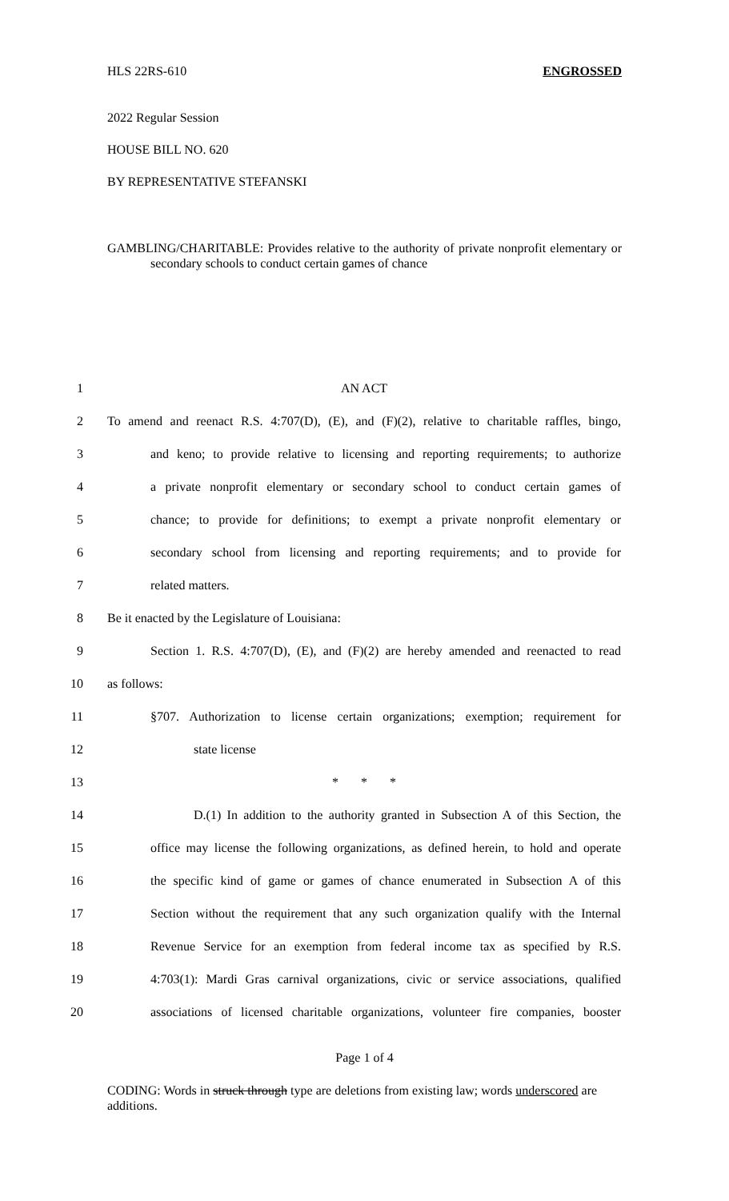HLS 22RS-610 ENGROSSED
2022 Regular Session
HOUSE BILL NO. 620
BY REPRESENTATIVE STEFANSKI
GAMBLING/CHARITABLE: Provides relative to the authority of private nonprofit elementary or secondary schools to conduct certain games of chance
1 AN ACT
2 To amend and reenact R.S. 4:707(D), (E), and (F)(2), relative to charitable raffles, bingo,
3 and keno; to provide relative to licensing and reporting requirements; to authorize
4 a private nonprofit elementary or secondary school to conduct certain games of
5 chance; to provide for definitions; to exempt a private nonprofit elementary or
6 secondary school from licensing and reporting requirements; and to provide for
7 related matters.
8 Be it enacted by the Legislature of Louisiana:
9 Section 1. R.S. 4:707(D), (E), and (F)(2) are hereby amended and reenacted to read
10 as follows:
11 §707. Authorization to license certain organizations; exemption; requirement for
12 state license
13 * * *
14 D.(1) In addition to the authority granted in Subsection A of this Section, the
15 office may license the following organizations, as defined herein, to hold and operate
16 the specific kind of game or games of chance enumerated in Subsection A of this
17 Section without the requirement that any such organization qualify with the Internal
18 Revenue Service for an exemption from federal income tax as specified by R.S.
19 4:703(1): Mardi Gras carnival organizations, civic or service associations, qualified
20 associations of licensed charitable organizations, volunteer fire companies, booster
Page 1 of 4
CODING: Words in struck through type are deletions from existing law; words underscored are additions.